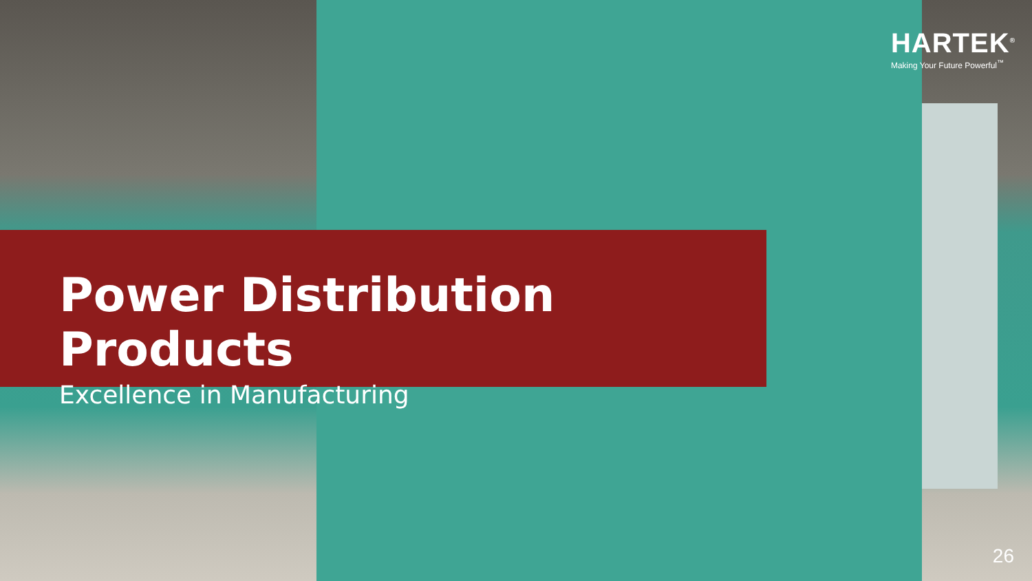HARTEK<sup>®</sup>
Making Your Future Powerful<sup>™</sup>
Power Distribution Products
Excellence in Manufacturing
26